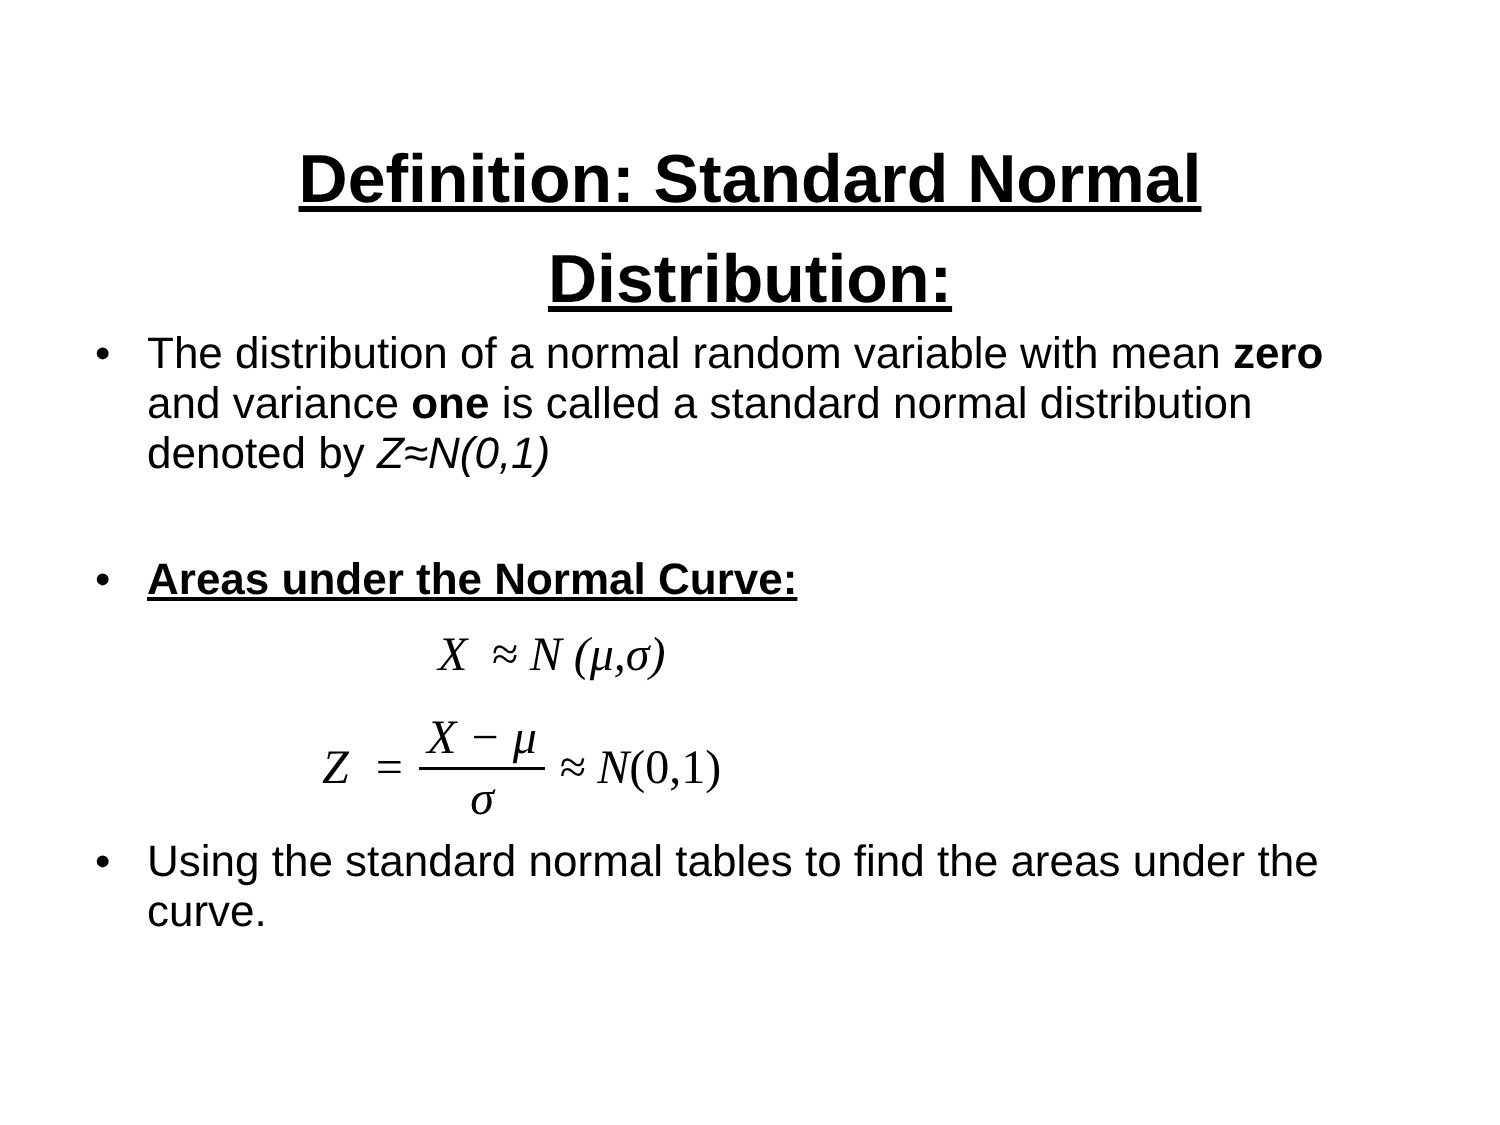Definition: Standard Normal
Distribution:
• The distribution of a normal random variable with mean zero and variance one is called a standard normal distribution denoted by Z≈N(0,1)
• Areas under the Normal Curve:
X ≈ N (μ,σ)
Z = X − μ σ ≈ N (0,1)
• Using the standard normal tables to find the areas under the curve.